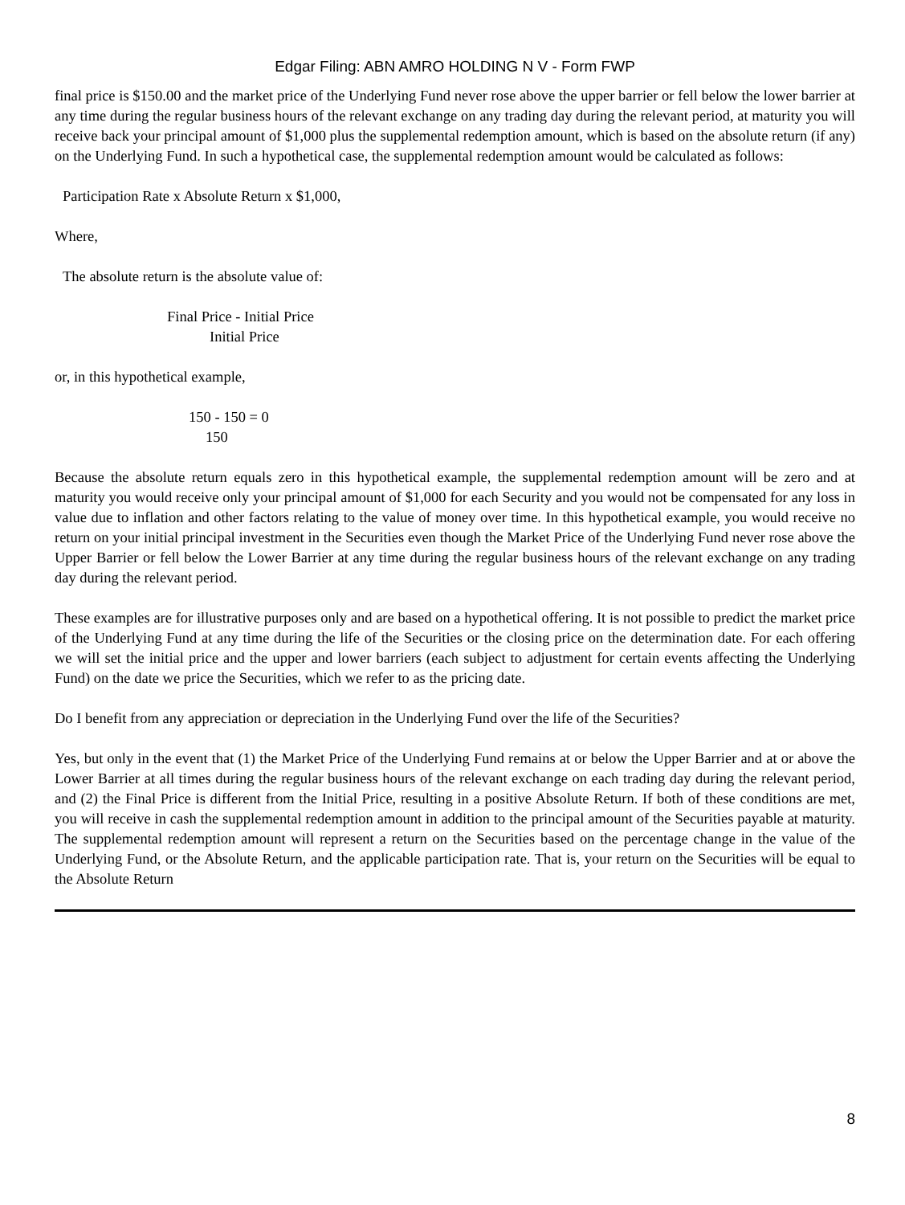Edgar Filing: ABN AMRO HOLDING N V - Form FWP
final price is $150.00 and the market price of the Underlying Fund never rose above the upper barrier or fell below the lower barrier at any time during the regular business hours of the relevant exchange on any trading day during the relevant period, at maturity you will receive back your principal amount of $1,000 plus the supplemental redemption amount, which is based on the absolute return (if any) on the Underlying Fund. In such a hypothetical case, the supplemental redemption amount would be calculated as follows:
Participation Rate x Absolute Return x $1,000,
Where,
The absolute return is the absolute value of:
Final Price - Initial Price
Initial Price
or, in this hypothetical example,
150 - 150 = 0
150
Because the absolute return equals zero in this hypothetical example, the supplemental redemption amount will be zero and at maturity you would receive only your principal amount of $1,000 for each Security and you would not be compensated for any loss in value due to inflation and other factors relating to the value of money over time. In this hypothetical example, you would receive no return on your initial principal investment in the Securities even though the Market Price of the Underlying Fund never rose above the Upper Barrier or fell below the Lower Barrier at any time during the regular business hours of the relevant exchange on any trading day during the relevant period.
These examples are for illustrative purposes only and are based on a hypothetical offering. It is not possible to predict the market price of the Underlying Fund at any time during the life of the Securities or the closing price on the determination date. For each offering we will set the initial price and the upper and lower barriers (each subject to adjustment for certain events affecting the Underlying Fund) on the date we price the Securities, which we refer to as the pricing date.
Do I benefit from any appreciation or depreciation in the Underlying Fund over the life of the Securities?
Yes, but only in the event that (1) the Market Price of the Underlying Fund remains at or below the Upper Barrier and at or above the Lower Barrier at all times during the regular business hours of the relevant exchange on each trading day during the relevant period, and (2) the Final Price is different from the Initial Price, resulting in a positive Absolute Return. If both of these conditions are met, you will receive in cash the supplemental redemption amount in addition to the principal amount of the Securities payable at maturity. The supplemental redemption amount will represent a return on the Securities based on the percentage change in the value of the Underlying Fund, or the Absolute Return, and the applicable participation rate. That is, your return on the Securities will be equal to the Absolute Return
8